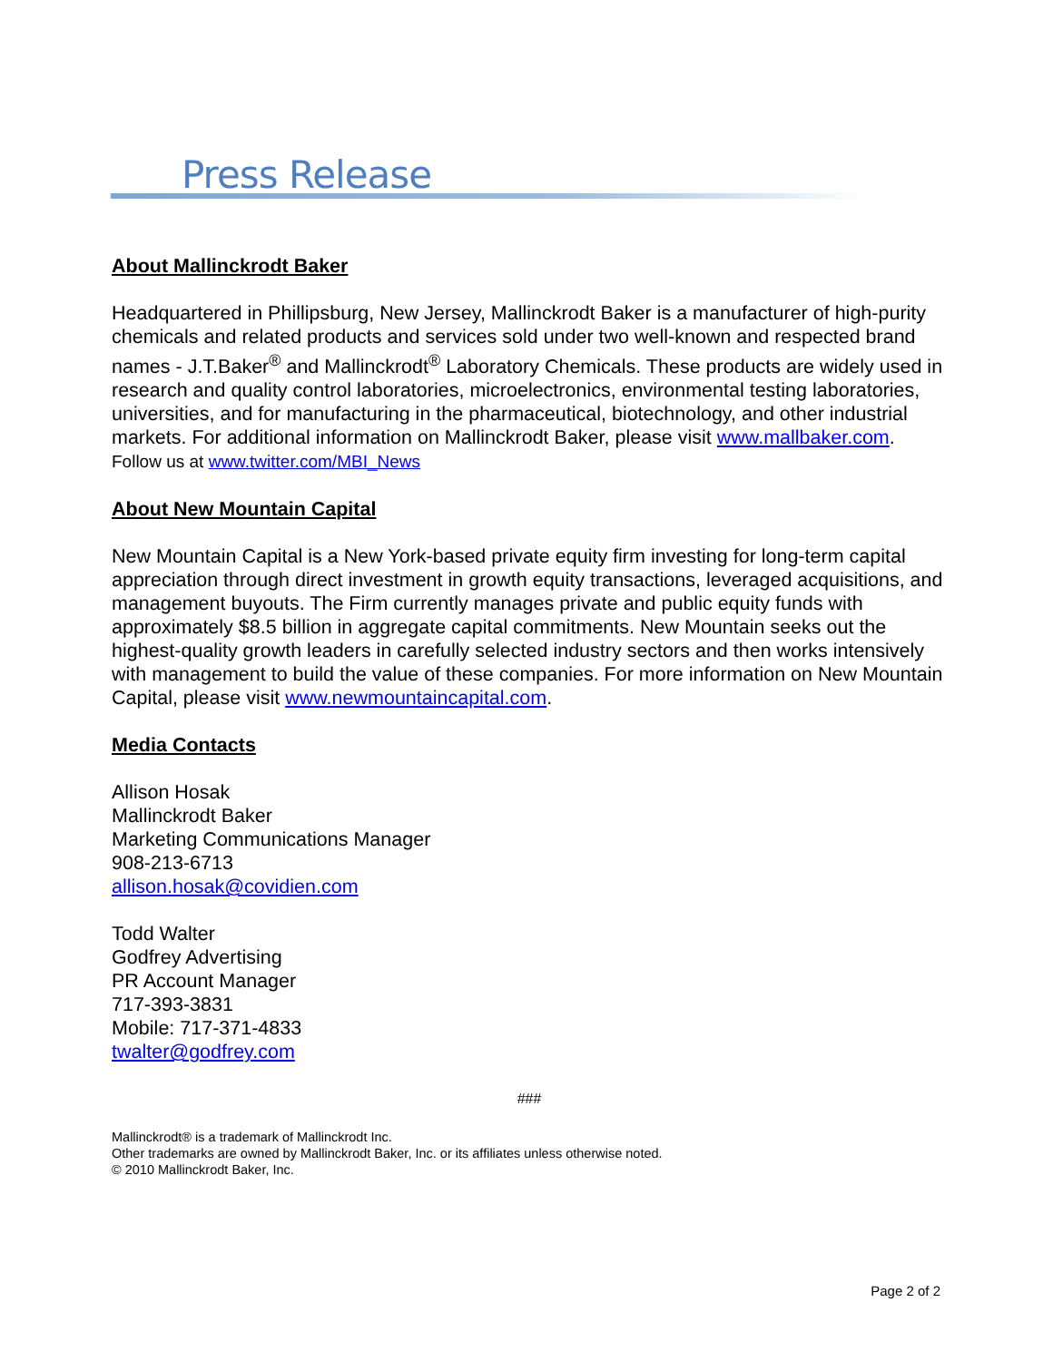Press Release
About Mallinckrodt Baker
Headquartered in Phillipsburg, New Jersey, Mallinckrodt Baker is a manufacturer of high-purity chemicals and related products and services sold under two well-known and respected brand names - J.T.Baker<sup>®</sup> and Mallinckrodt<sup>®</sup> Laboratory Chemicals. These products are widely used in research and quality control laboratories, microelectronics, environmental testing laboratories, universities, and for manufacturing in the pharmaceutical, biotechnology, and other industrial markets. For additional information on Mallinckrodt Baker, please visit www.mallbaker.com. Follow us at www.twitter.com/MBI_News
About New Mountain Capital
New Mountain Capital is a New York-based private equity firm investing for long-term capital appreciation through direct investment in growth equity transactions, leveraged acquisitions, and management buyouts. The Firm currently manages private and public equity funds with approximately $8.5 billion in aggregate capital commitments. New Mountain seeks out the highest-quality growth leaders in carefully selected industry sectors and then works intensively with management to build the value of these companies. For more information on New Mountain Capital, please visit www.newmountaincapital.com.
Media Contacts
Allison Hosak
Mallinckrodt Baker
Marketing Communications Manager
908-213-6713
allison.hosak@covidien.com
Todd Walter
Godfrey Advertising
PR Account Manager
717-393-3831
Mobile: 717-371-4833
twalter@godfrey.com
###
Mallinckrodt® is a trademark of Mallinckrodt Inc.
Other trademarks are owned by Mallinckrodt Baker, Inc. or its affiliates unless otherwise noted.
© 2010 Mallinckrodt Baker, Inc.
Page 2 of 2